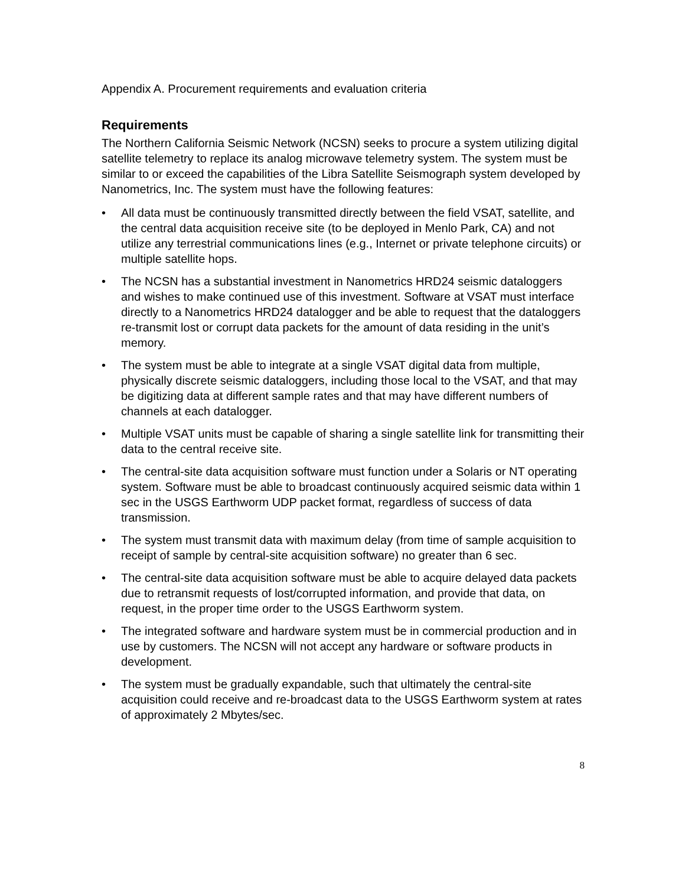Appendix A. Procurement requirements and evaluation criteria
Requirements
The Northern California Seismic Network (NCSN) seeks to procure a system utilizing digital satellite telemetry to replace its analog microwave telemetry system. The system must be similar to or exceed the capabilities of the Libra Satellite Seismograph system developed by Nanometrics, Inc. The system must have the following features:
• All data must be continuously transmitted directly between the field VSAT, satellite, and the central data acquisition receive site (to be deployed in Menlo Park, CA) and not utilize any terrestrial communications lines (e.g., Internet or private telephone circuits) or multiple satellite hops.
• The NCSN has a substantial investment in Nanometrics HRD24 seismic dataloggers and wishes to make continued use of this investment. Software at VSAT must interface directly to a Nanometrics HRD24 datalogger and be able to request that the dataloggers re-transmit lost or corrupt data packets for the amount of data residing in the unit’s memory.
• The system must be able to integrate at a single VSAT digital data from multiple, physically discrete seismic dataloggers, including those local to the VSAT, and that may be digitizing data at different sample rates and that may have different numbers of channels at each datalogger.
• Multiple VSAT units must be capable of sharing a single satellite link for transmitting their data to the central receive site.
• The central-site data acquisition software must function under a Solaris or NT operating system. Software must be able to broadcast continuously acquired seismic data within 1 sec in the USGS Earthworm UDP packet format, regardless of success of data transmission.
• The system must transmit data with maximum delay (from time of sample acquisition to receipt of sample by central-site acquisition software) no greater than 6 sec.
• The central-site data acquisition software must be able to acquire delayed data packets due to retransmit requests of lost/corrupted information, and provide that data, on request, in the proper time order to the USGS Earthworm system.
• The integrated software and hardware system must be in commercial production and in use by customers. The NCSN will not accept any hardware or software products in development.
• The system must be gradually expandable, such that ultimately the central-site acquisition could receive and re-broadcast data to the USGS Earthworm system at rates of approximately 2 Mbytes/sec.
8